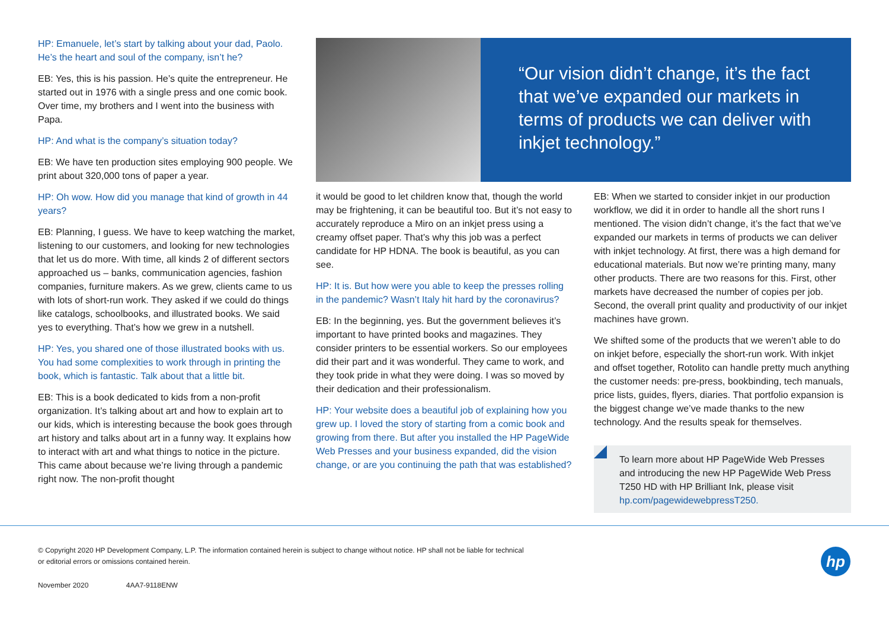HP: Emanuele, let’s start by talking about your dad, Paolo. He’s the heart and soul of the company, isn’t he?
EB: Yes, this is his passion. He’s quite the entrepreneur. He started out in 1976 with a single press and one comic book. Over time, my brothers and I went into the business with Papa.
HP: And what is the company’s situation today?
EB: We have ten production sites employing 900 people. We print about 320,000 tons of paper a year.
HP: Oh wow. How did you manage that kind of growth in 44 years?
EB: Planning, I guess. We have to keep watching the market, listening to our customers, and looking for new technologies that let us do more. With time, all kinds 2 of different sectors approached us – banks, communication agencies, fashion companies, furniture makers. As we grew, clients came to us with lots of short-run work. They asked if we could do things like catalogs, schoolbooks, and illustrated books. We said yes to everything. That’s how we grew in a nutshell.
HP: Yes, you shared one of those illustrated books with us. You had some complexities to work through in printing the book, which is fantastic. Talk about that a little bit.
EB: This is a book dedicated to kids from a non-profit organization. It’s talking about art and how to explain art to our kids, which is interesting because the book goes through art history and talks about art in a funny way. It explains how to interact with art and what things to notice in the picture. This came about because we’re living through a pandemic right now. The non-profit thought
“Our vision didn’t change, it’s the fact that we’ve expanded our markets in terms of products we can deliver with inkjet technology.”
it would be good to let children know that, though the world may be frightening, it can be beautiful too. But it’s not easy to accurately reproduce a Miro on an inkjet press using a creamy offset paper. That’s why this job was a perfect candidate for HP HDNA. The book is beautiful, as you can see.
HP: It is. But how were you able to keep the presses rolling in the pandemic? Wasn’t Italy hit hard by the coronavirus?
EB: In the beginning, yes. But the government believes it’s important to have printed books and magazines. They consider printers to be essential workers. So our employees did their part and it was wonderful. They came to work, and they took pride in what they were doing. I was so moved by their dedication and their professionalism.
HP: Your website does a beautiful job of explaining how you grew up. I loved the story of starting from a comic book and growing from there. But after you installed the HP PageWide Web Presses and your business expanded, did the vision change, or are you continuing the path that was established?
EB: When we started to consider inkjet in our production workflow, we did it in order to handle all the short runs I mentioned. The vision didn’t change, it’s the fact that we’ve expanded our markets in terms of products we can deliver with inkjet technology. At first, there was a high demand for educational materials. But now we’re printing many, many other products. There are two reasons for this. First, other markets have decreased the number of copies per job. Second, the overall print quality and productivity of our inkjet machines have grown.
We shifted some of the products that we weren’t able to do on inkjet before, especially the short-run work. With inkjet and offset together, Rotolito can handle pretty much anything the customer needs: pre-press, bookbinding, tech manuals, price lists, guides, flyers, diaries. That portfolio expansion is the biggest change we’ve made thanks to the new technology. And the results speak for themselves.
To learn more about HP PageWide Web Presses and introducing the new HP PageWide Web Press T250 HD with HP Brilliant Ink, please visit hp.com/pagewidewebpressT250.
© Copyright 2020 HP Development Company, L.P. The information contained herein is subject to change without notice. HP shall not be liable for technical or editorial errors or omissions contained herein.
November 2020 4AA7-9118ENW
hp